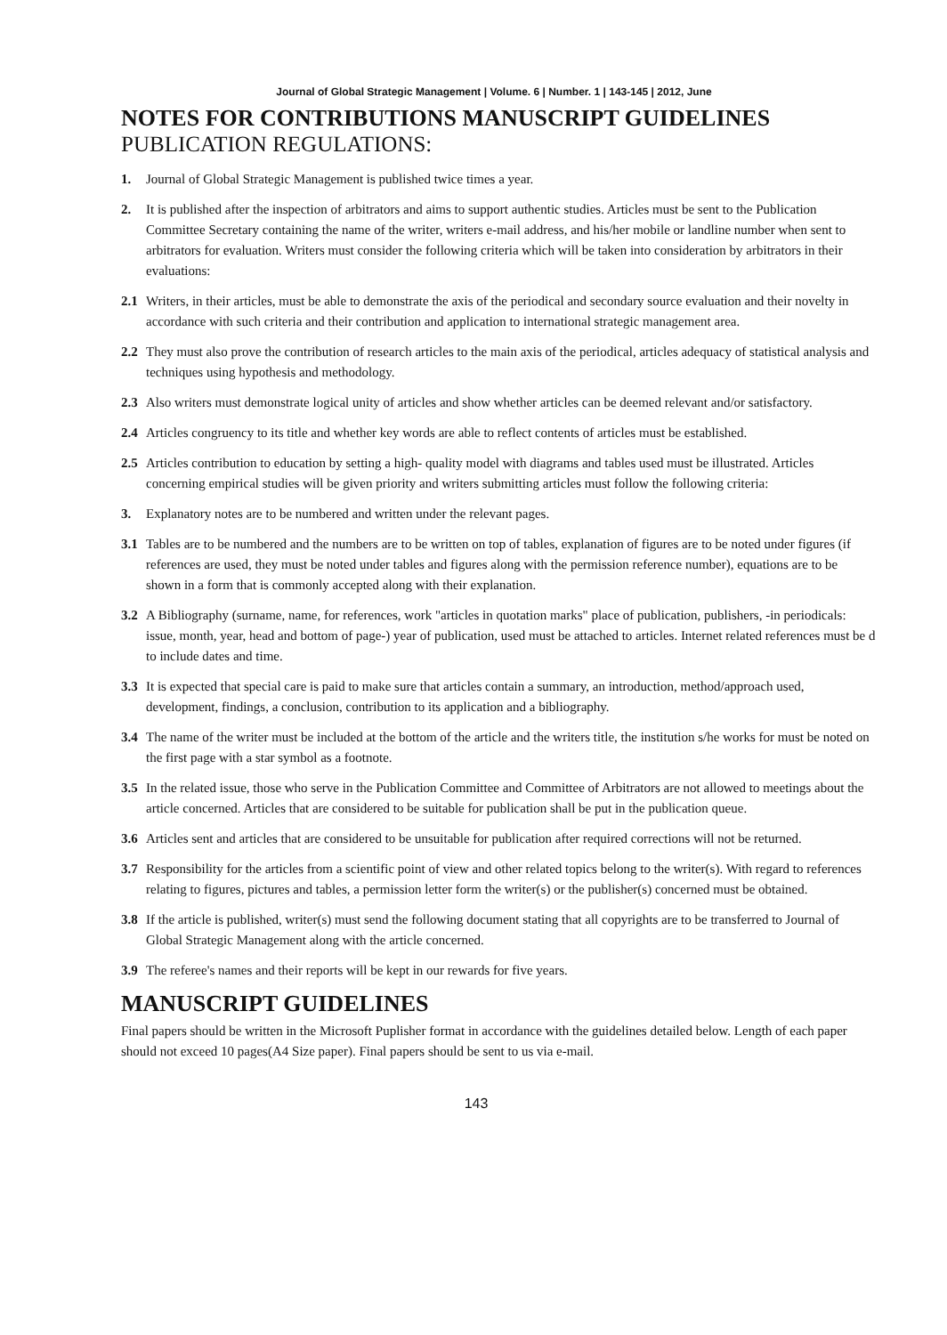Journal of Global Strategic Management | Volume. 6 | Number. 1 | 143-145 | 2012, June
NOTES FOR CONTRIBUTIONS MANUSCRIPT GUIDELINES
PUBLICATION REGULATIONS:
1. Journal of Global Strategic Management is published twice times a year.
2. It is published after the inspection of arbitrators and aims to support authentic studies. Articles must be sent to the Publication Committee Secretary containing the name of the writer, writers e-mail address, and his/her mobile or landline number when sent to arbitrators for evaluation. Writers must consider the following criteria which will be taken into consideration by arbitrators in their evaluations:
2.1 Writers, in their articles, must be able to demonstrate the axis of the periodical and secondary source evaluation and their novelty in accordance with such criteria and their contribution and application to international strategic management area.
2.2 They must also prove the contribution of research articles to the main axis of the periodical, articles adequacy of statistical analysis and techniques using hypothesis and methodology.
2.3 Also writers must demonstrate logical unity of articles and show whether articles can be deemed relevant and/or satisfactory.
2.4 Articles congruency to its title and whether key words are able to reflect contents of articles must be established.
2.5 Articles contribution to education by setting a high- quality model with diagrams and tables used must be illustrated. Articles concerning empirical studies will be given priority and writers submitting articles must follow the following criteria:
3. Explanatory notes are to be numbered and written under the relevant pages.
3.1 Tables are to be numbered and the numbers are to be written on top of tables, explanation of figures are to be noted under figures (if references are used, they must be noted under tables and figures along with the permission reference number), equations are to be shown in a form that is commonly accepted along with their explanation.
3.2 A Bibliography (surname, name, for references, work "articles in quotation marks" place of publication, publishers, -in periodicals: issue, month, year, head and bottom of page-) year of publication, used must be attached to articles. Internet related references must be d to include dates and time.
3.3 It is expected that special care is paid to make sure that articles contain a summary, an introduction, method/approach used, development, findings, a conclusion, contribution to its application and a bibliography.
3.4 The name of the writer must be included at the bottom of the article and the writers title, the institution s/he works for must be noted on the first page with a star symbol as a footnote.
3.5 In the related issue, those who serve in the Publication Committee and Committee of Arbitrators are not allowed to meetings about the article concerned. Articles that are considered to be suitable for publication shall be put in the publication queue.
3.6 Articles sent and articles that are considered to be unsuitable for publication after required corrections will not be returned.
3.7 Responsibility for the articles from a scientific point of view and other related topics belong to the writer(s). With regard to references relating to figures, pictures and tables, a permission letter form the writer(s) or the publisher(s) concerned must be obtained.
3.8 If the article is published, writer(s) must send the following document stating that all copyrights are to be transferred to Journal of Global Strategic Management along with the article concerned.
3.9 The referee's names and their reports will be kept in our rewards for five years.
MANUSCRIPT GUIDELINES
Final papers should be written in the Microsoft Puplisher format in accordance with the guidelines detailed below. Length of each paper should not exceed 10 pages(A4 Size paper). Final papers should be sent to us via e-mail.
143